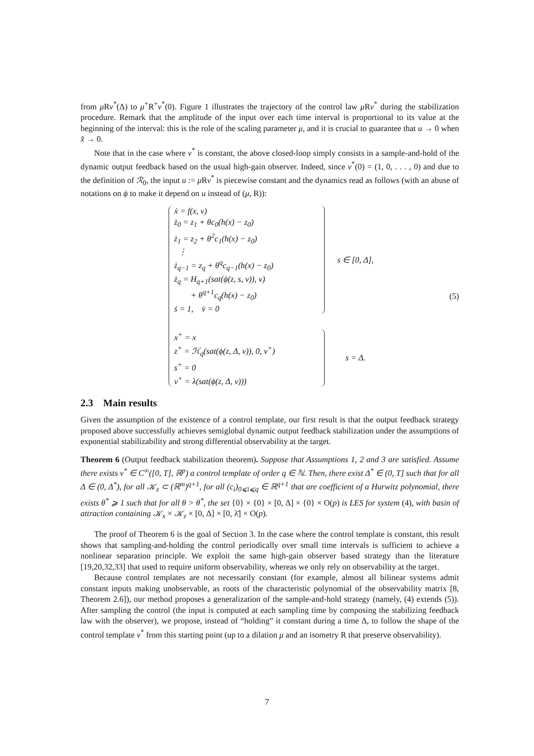from μ Rv<sup>*</sup>(Δ) to μ<sup>+</sup>R<sup>+</sup>v<sup>*</sup>(0). Figure 1 illustrates the trajectory of the control law μ Rv<sup>*</sup> during the stabilization procedure. Remark that the amplitude of the input over each time interval is proportional to its value at the beginning of the interval: this is the role of the scaling parameter μ, and it is crucial to guarantee that u → 0 when x̂ → 0.
Note that in the case where v<sup>*</sup> is constant, the above closed-loop simply consists in a sample-and-hold of the dynamic output feedback based on the usual high-gain observer. Indeed, since v<sup>*</sup>(0) = (1, 0, . . . , 0) and due to the definition of ℛ<sub>0</sub>, the input u := μ Rv<sup>*</sup> is piecewise constant and the dynamics read as follows (with an abuse of notations on ϕ to make it depend on u instead of (μ, R)):
ẋ = f(x, v)
ż<sub>0</sub> = z<sub>1</sub> + θc<sub>0</sub>(h(x) − z<sub>0</sub>)
ż<sub>1</sub> = z<sub>2</sub> + θ<sup>2</sup>c<sub>1</sub>(h(x) − z<sub>0</sub>)
⋮
ż<sub>q−1</sub> = z<sub>q</sub> + θ<sup>q</sup>c<sub>q−1</sub>(h(x) − z<sub>0</sub>)
ż<sub>q</sub> = H<sub>q+1</sub>(sat(ϕ(z, s, v)), v)
+ θ<sup>q+1</sup>c<sub>q</sub>(h(x) − z<sub>0</sub>)
ṡ = 1, v̇ = 0
s ∈ [0, Δ],
x<sup>+</sup> = x
z<sup>+</sup> = ℋ<sub>q</sub>(sat(ϕ(z, Δ, v)), 0, v<sup>+</sup>)
s<sup>+</sup> = 0
v<sup>+</sup> = λ(sat(ϕ(z, Δ, v)))
s = Δ.
(5)
2.3 Main results
Given the assumption of the existence of a control template, our first result is that the output feedback strategy proposed above successfully achieves semiglobal dynamic output feedback stabilization under the assumptions of exponential stabilizability and strong differential observability at the target.
Theorem 6 (Output feedback stabilization theorem). Suppose that Assumptions 1, 2 and 3 are satisfied. Assume there exists v<sup>*</sup> ∈ C<sup>∞</sup>([0, T], ℝ<sup>p</sup>) a control template of order q ∈ ℕ. Then, there exist Δ<sup>*</sup> ∈ (0, T] such that for all Δ ∈ (0, Δ<sup>*</sup>), for all 𝒦<sub>z</sub> ⊂ (ℝ<sup>m</sup>)<sup>q+1</sup>, for all (c<sub>i</sub>)<sub>0⩽i⩽q</sub> ∈ ℝ<sup>q+1</sup> that are coefficient of a Hurwitz polynomial, there exists θ<sup>*</sup> ⩾ 1 such that for all θ > θ<sup>*</sup>, the set {0} × {0} × [0, Δ] × {0} × O(p) is LES for system (4), with basin of attraction containing 𝒦<sub>x</sub> × 𝒦<sub>z</sub> × [0, Δ] × [0, λ̄] × O(p).
The proof of Theorem 6 is the goal of Section 3. In the case where the control template is constant, this result shows that sampling-and-holding the control periodically over small time intervals is sufficient to achieve a nonlinear separation principle. We exploit the same high-gain observer based strategy than the literature [19,20,32,33] that used to require uniform observability, whereas we only rely on observability at the target.
Because control templates are not necessarily constant (for example, almost all bilinear systems admit constant inputs making unobservable, as roots of the characteristic polynomial of the observability matrix [8, Theorem 2.6]), our method proposes a generalization of the sample-and-hold strategy (namely, (4) extends (5)). After sampling the control (the input is computed at each sampling time by composing the stabilizing feedback law with the observer), we propose, instead of “holding” it constant during a time Δ, to follow the shape of the control template v<sup>*</sup> from this starting point (up to a dilation μ and an isometry R that preserve observability).
7